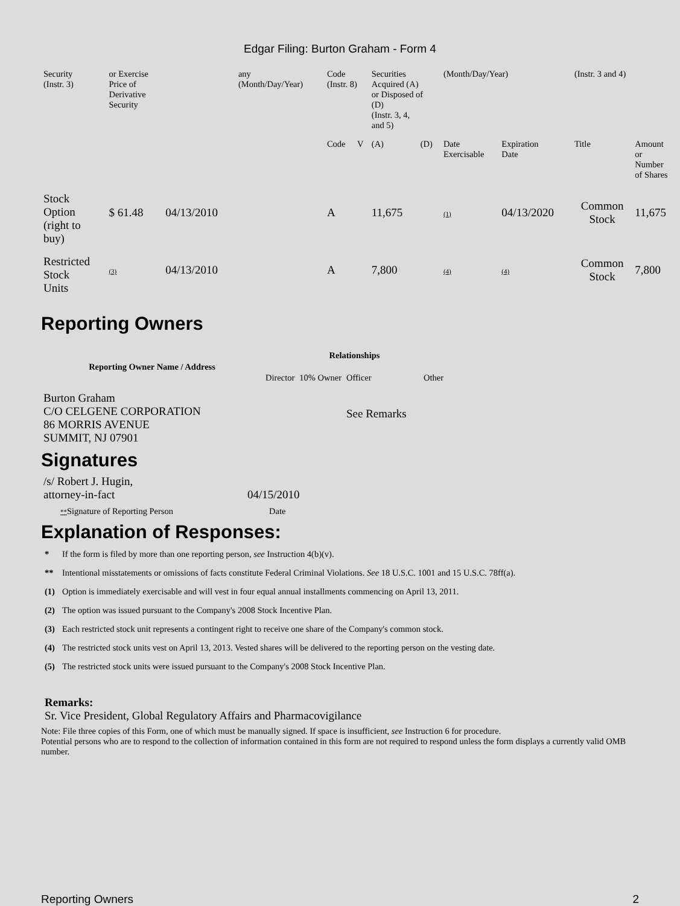Edgar Filing: Burton Graham - Form 4
| Security (Instr. 3) | or Exercise Price of Derivative Security | | any (Month/Day/Year) | Code (Instr. 8) | | Securities Acquired (A) or Disposed of (D) (Instr. 3, 4, and 5) | | (Month/Day/Year) | | (Instr. 3 and 4) | |
| | | | | Code | V | (A) | (D) | Date Exercisable | Expiration Date | Title | Amount or Number of Shares |
| Stock Option (right to buy) | $ 61.48 | 04/13/2010 | | A | | 11,675 | | (1) | 04/13/2020 | Common Stock | 11,675 |
| Restricted Stock Units | (3) | 04/13/2010 | | A | | 7,800 | | (4) | (4) | Common Stock | 7,800 |
Reporting Owners
| Reporting Owner Name / Address | Relationships | | | |
| --- | --- | --- | --- | --- |
| | Director | 10% Owner | Officer | Other |
| Burton Graham C/O CELGENE CORPORATION 86 MORRIS AVENUE SUMMIT, NJ 07901 | | | See Remarks | |
Signatures
| /s/ Robert J. Hugin, attorney-in-fact | 04/15/2010 |
| ** Signature of Reporting Person | Date |
Explanation of Responses:
| * | If the form is filed by more than one reporting person, see Instruction 4(b)(v). |
| ** | Intentional misstatements or omissions of facts constitute Federal Criminal Violations. See 18 U.S.C. 1001 and 15 U.S.C. 78ff(a). |
| (1) | Option is immediately exercisable and will vest in four equal annual installments commencing on April 13, 2011. |
| (2) | The option was issued pursuant to the Company's 2008 Stock Incentive Plan. |
| (3) | Each restricted stock unit represents a contingent right to receive one share of the Company's common stock. |
| (4) | The restricted stock units vest on April 13, 2013. Vested shares will be delivered to the reporting person on the vesting date. |
| (5) | The restricted stock units were issued pursuant to the Company's 2008 Stock Incentive Plan. |
Remarks:
Sr. Vice President, Global Regulatory Affairs and Pharmacovigilance
Note: File three copies of this Form, one of which must be manually signed. If space is insufficient, see Instruction 6 for procedure.
Potential persons who are to respond to the collection of information contained in this form are not required to respond unless the form displays a currently valid OMB number.
Reporting Owners 2